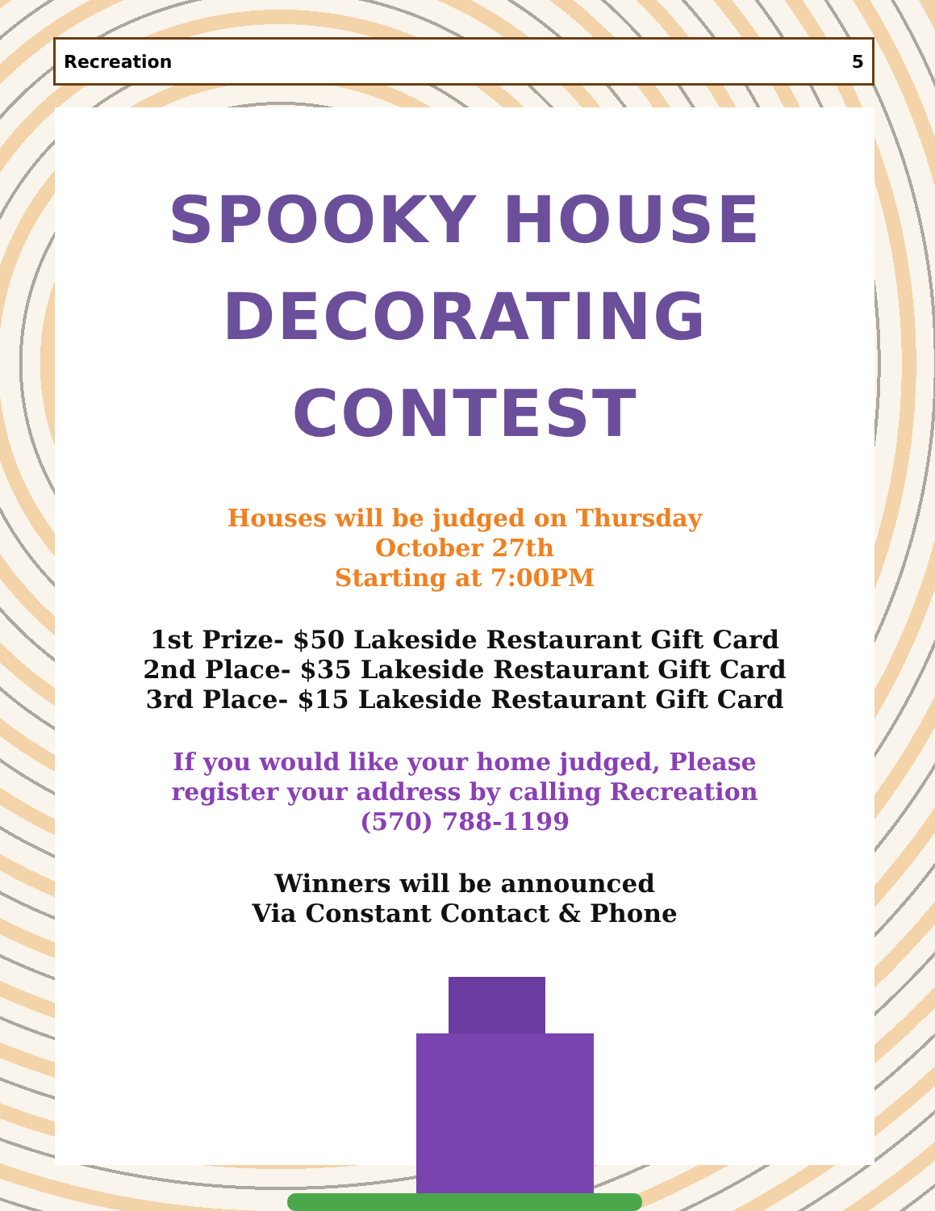Recreation 5
SPOOKY HOUSE
DECORATING CONTEST
Houses will be judged on Thursday
October 27th
Starting at 7:00PM
1st Prize- $50 Lakeside Restaurant Gift Card
2nd Place- $35 Lakeside Restaurant Gift Card
3rd Place- $15 Lakeside Restaurant Gift Card
If you would like your home judged, Please
register your address by calling Recreation
(570) 788-1199
Winners will be announced
Via Constant Contact & Phone